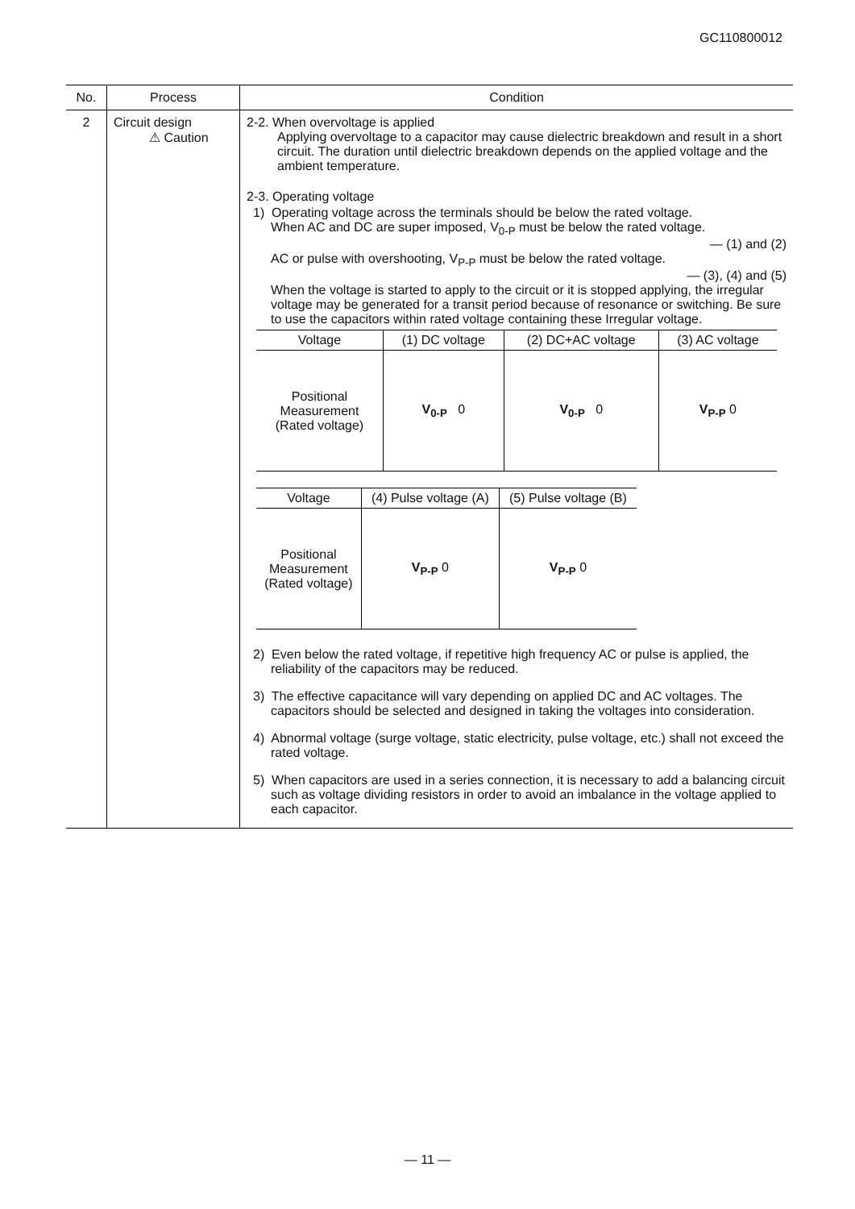GC110800012
| No. | Process | Condition |
| --- | --- | --- |
| 2 | Circuit design ⚠ Caution | 2-2. When overvoltage is applied Applying overvoltage to a capacitor may cause dielectric breakdown and result in a short circuit. The duration until dielectric breakdown depends on the applied voltage and the ambient temperature. 2-3. Operating voltage 1) Operating voltage across the terminals should be below the rated voltage. When AC and DC are super imposed, V<sub>0-P</sub> must be below the rated voltage. — (1) and (2) AC or pulse with overshooting, V<sub>P-P</sub> must be below the rated voltage. — (3), (4) and (5) When the voltage is started to apply to the circuit or it is stopped applying, the irregular voltage may be generated for a transit period because of resonance or switching. Be sure to use the capacitors within rated voltage containing these Irregular voltage. / Voltage / (1) DC voltage / (2) DC+AC voltage / (3) AC voltage / / Positional Measurement (Rated voltage) / V<sub>0-P</sub> 0 / V<sub>0-P</sub> 0 / V<sub>P-P</sub> 0 / / Voltage / (4) Pulse voltage (A) / (5) Pulse voltage (B) / / Positional Measurement (Rated voltage) / V<sub>P-P</sub> 0 / V<sub>P-P</sub> 0 / 2) Even below the rated voltage, if repetitive high frequency AC or pulse is applied, the reliability of the capacitors may be reduced. 3) The effective capacitance will vary depending on applied DC and AC voltages. The capacitors should be selected and designed in taking the voltages into consideration. 4) Abnormal voltage (surge voltage, static electricity, pulse voltage, etc.) shall not exceed the rated voltage. 5) When capacitors are used in a series connection, it is necessary to add a balancing circuit such as voltage dividing resistors in order to avoid an imbalance in the voltage applied to each capacitor. |
— 11 —